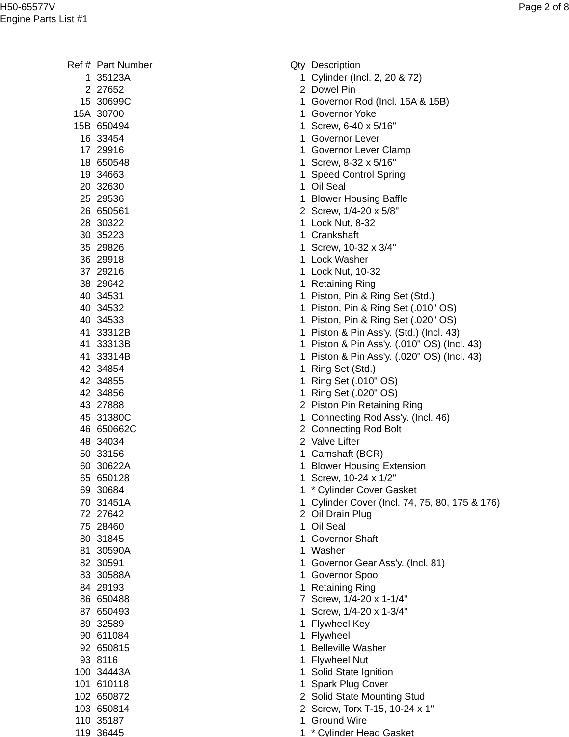H50-65577V
Engine Parts List #1
Page 2 of 8
| Ref # | Part Number | Qty | Description |
| --- | --- | --- | --- |
| 1 | 35123A | 1 | Cylinder (Incl. 2, 20 & 72) |
| 2 | 27652 | 2 | Dowel Pin |
| 15 | 30699C | 1 | Governor Rod (Incl. 15A & 15B) |
| 15A | 30700 | 1 | Governor Yoke |
| 15B | 650494 | 1 | Screw, 6-40 x 5/16" |
| 16 | 33454 | 1 | Governor Lever |
| 17 | 29916 | 1 | Governor Lever Clamp |
| 18 | 650548 | 1 | Screw, 8-32 x 5/16" |
| 19 | 34663 | 1 | Speed Control Spring |
| 20 | 32630 | 1 | Oil Seal |
| 25 | 29536 | 1 | Blower Housing Baffle |
| 26 | 650561 | 2 | Screw, 1/4-20 x 5/8" |
| 28 | 30322 | 1 | Lock Nut, 8-32 |
| 30 | 35223 | 1 | Crankshaft |
| 35 | 29826 | 1 | Screw, 10-32 x 3/4" |
| 36 | 29918 | 1 | Lock Washer |
| 37 | 29216 | 1 | Lock Nut, 10-32 |
| 38 | 29642 | 1 | Retaining Ring |
| 40 | 34531 | 1 | Piston, Pin & Ring Set (Std.) |
| 40 | 34532 | 1 | Piston, Pin & Ring Set (.010" OS) |
| 40 | 34533 | 1 | Piston, Pin & Ring Set (.020" OS) |
| 41 | 33312B | 1 | Piston & Pin Ass'y. (Std.) (Incl. 43) |
| 41 | 33313B | 1 | Piston & Pin Ass'y. (.010" OS) (Incl. 43) |
| 41 | 33314B | 1 | Piston & Pin Ass'y. (.020" OS) (Incl. 43) |
| 42 | 34854 | 1 | Ring Set (Std.) |
| 42 | 34855 | 1 | Ring Set (.010" OS) |
| 42 | 34856 | 1 | Ring Set (.020" OS) |
| 43 | 27888 | 2 | Piston Pin Retaining Ring |
| 45 | 31380C | 1 | Connecting Rod Ass'y. (Incl. 46) |
| 46 | 650662C | 2 | Connecting Rod Bolt |
| 48 | 34034 | 2 | Valve Lifter |
| 50 | 33156 | 1 | Camshaft (BCR) |
| 60 | 30622A | 1 | Blower Housing Extension |
| 65 | 650128 | 1 | Screw, 10-24 x 1/2" |
| 69 | 30684 | 1 | * Cylinder Cover Gasket |
| 70 | 31451A | 1 | Cylinder Cover (Incl. 74, 75, 80, 175 & 176) |
| 72 | 27642 | 2 | Oil Drain Plug |
| 75 | 28460 | 1 | Oil Seal |
| 80 | 31845 | 1 | Governor Shaft |
| 81 | 30590A | 1 | Washer |
| 82 | 30591 | 1 | Governor Gear Ass'y. (Incl. 81) |
| 83 | 30588A | 1 | Governor Spool |
| 84 | 29193 | 1 | Retaining Ring |
| 86 | 650488 | 7 | Screw, 1/4-20 x 1-1/4" |
| 87 | 650493 | 1 | Screw, 1/4-20 x 1-3/4" |
| 89 | 32589 | 1 | Flywheel Key |
| 90 | 611084 | 1 | Flywheel |
| 92 | 650815 | 1 | Belleville Washer |
| 93 | 8116 | 1 | Flywheel Nut |
| 100 | 34443A | 1 | Solid State Ignition |
| 101 | 610118 | 1 | Spark Plug Cover |
| 102 | 650872 | 2 | Solid State Mounting Stud |
| 103 | 650814 | 2 | Screw, Torx T-15, 10-24 x 1" |
| 110 | 35187 | 1 | Ground Wire |
| 119 | 36445 | 1 | * Cylinder Head Gasket |